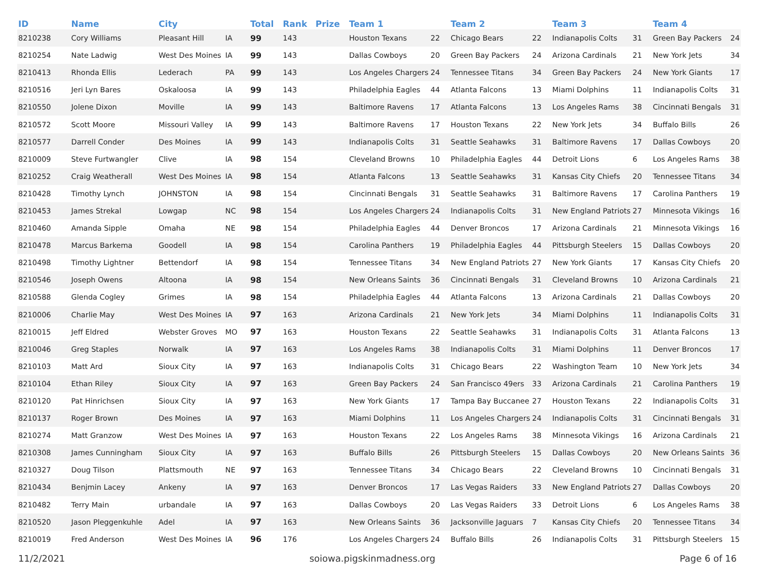| ID | Name | City | | Total | Rank | Prize | Team 1 | | Team 2 | | Team 3 | | Team 4 | |
| --- | --- | --- | --- | --- | --- | --- | --- | --- | --- | --- | --- | --- | --- | --- |
| 8210238 | Cory Williams | Pleasant Hill | IA | 99 | 143 | | Houston Texans | 22 | Chicago Bears | 22 | Indianapolis Colts | 31 | Green Bay Packers | 24 |
| 8210254 | Nate Ladwig | West Des Moines | IA | 99 | 143 | | Dallas Cowboys | 20 | Green Bay Packers | 24 | Arizona Cardinals | 21 | New York Jets | 34 |
| 8210413 | Rhonda Ellis | Lederach | PA | 99 | 143 | | Los Angeles Chargers | 24 | Tennessee Titans | 34 | Green Bay Packers | 24 | New York Giants | 17 |
| 8210516 | Jeri Lyn Bares | Oskaloosa | IA | 99 | 143 | | Philadelphia Eagles | 44 | Atlanta Falcons | 13 | Miami Dolphins | 11 | Indianapolis Colts | 31 |
| 8210550 | Jolene Dixon | Moville | IA | 99 | 143 | | Baltimore Ravens | 17 | Atlanta Falcons | 13 | Los Angeles Rams | 38 | Cincinnati Bengals | 31 |
| 8210572 | Scott Moore | Missouri Valley | IA | 99 | 143 | | Baltimore Ravens | 17 | Houston Texans | 22 | New York Jets | 34 | Buffalo Bills | 26 |
| 8210577 | Darrell Conder | Des Moines | IA | 99 | 143 | | Indianapolis Colts | 31 | Seattle Seahawks | 31 | Baltimore Ravens | 17 | Dallas Cowboys | 20 |
| 8210009 | Steve Furtwangler | Clive | IA | 98 | 154 | | Cleveland Browns | 10 | Philadelphia Eagles | 44 | Detroit Lions | 6 | Los Angeles Rams | 38 |
| 8210252 | Craig Weatherall | West Des Moines | IA | 98 | 154 | | Atlanta Falcons | 13 | Seattle Seahawks | 31 | Kansas City Chiefs | 20 | Tennessee Titans | 34 |
| 8210428 | Timothy Lynch | JOHNSTON | IA | 98 | 154 | | Cincinnati Bengals | 31 | Seattle Seahawks | 31 | Baltimore Ravens | 17 | Carolina Panthers | 19 |
| 8210453 | James Strekal | Lowgap | NC | 98 | 154 | | Los Angeles Chargers | 24 | Indianapolis Colts | 31 | New England Patriots | 27 | Minnesota Vikings | 16 |
| 8210460 | Amanda Sipple | Omaha | NE | 98 | 154 | | Philadelphia Eagles | 44 | Denver Broncos | 17 | Arizona Cardinals | 21 | Minnesota Vikings | 16 |
| 8210478 | Marcus Barkema | Goodell | IA | 98 | 154 | | Carolina Panthers | 19 | Philadelphia Eagles | 44 | Pittsburgh Steelers | 15 | Dallas Cowboys | 20 |
| 8210498 | Timothy Lightner | Bettendorf | IA | 98 | 154 | | Tennessee Titans | 34 | New England Patriots | 27 | New York Giants | 17 | Kansas City Chiefs | 20 |
| 8210546 | Joseph Owens | Altoona | IA | 98 | 154 | | New Orleans Saints | 36 | Cincinnati Bengals | 31 | Cleveland Browns | 10 | Arizona Cardinals | 21 |
| 8210588 | Glenda Cogley | Grimes | IA | 98 | 154 | | Philadelphia Eagles | 44 | Atlanta Falcons | 13 | Arizona Cardinals | 21 | Dallas Cowboys | 20 |
| 8210006 | Charlie May | West Des Moines | IA | 97 | 163 | | Arizona Cardinals | 21 | New York Jets | 34 | Miami Dolphins | 11 | Indianapolis Colts | 31 |
| 8210015 | Jeff Eldred | Webster Groves | MO | 97 | 163 | | Houston Texans | 22 | Seattle Seahawks | 31 | Indianapolis Colts | 31 | Atlanta Falcons | 13 |
| 8210046 | Greg Staples | Norwalk | IA | 97 | 163 | | Los Angeles Rams | 38 | Indianapolis Colts | 31 | Miami Dolphins | 11 | Denver Broncos | 17 |
| 8210103 | Matt Ard | Sioux City | IA | 97 | 163 | | Indianapolis Colts | 31 | Chicago Bears | 22 | Washington Team | 10 | New York Jets | 34 |
| 8210104 | Ethan Riley | Sioux City | IA | 97 | 163 | | Green Bay Packers | 24 | San Francisco 49ers | 33 | Arizona Cardinals | 21 | Carolina Panthers | 19 |
| 8210120 | Pat Hinrichsen | Sioux City | IA | 97 | 163 | | New York Giants | 17 | Tampa Bay Buccanee | 27 | Houston Texans | 22 | Indianapolis Colts | 31 |
| 8210137 | Roger Brown | Des Moines | IA | 97 | 163 | | Miami Dolphins | 11 | Los Angeles Chargers | 24 | Indianapolis Colts | 31 | Cincinnati Bengals | 31 |
| 8210274 | Matt Granzow | West Des Moines | IA | 97 | 163 | | Houston Texans | 22 | Los Angeles Rams | 38 | Minnesota Vikings | 16 | Arizona Cardinals | 21 |
| 8210308 | James Cunningham | Sioux City | IA | 97 | 163 | | Buffalo Bills | 26 | Pittsburgh Steelers | 15 | Dallas Cowboys | 20 | New Orleans Saints | 36 |
| 8210327 | Doug Tilson | Plattsmouth | NE | 97 | 163 | | Tennessee Titans | 34 | Chicago Bears | 22 | Cleveland Browns | 10 | Cincinnati Bengals | 31 |
| 8210434 | Benjmin Lacey | Ankeny | IA | 97 | 163 | | Denver Broncos | 17 | Las Vegas Raiders | 33 | New England Patriots | 27 | Dallas Cowboys | 20 |
| 8210482 | Terry Main | urbandale | IA | 97 | 163 | | Dallas Cowboys | 20 | Las Vegas Raiders | 33 | Detroit Lions | 6 | Los Angeles Rams | 38 |
| 8210520 | Jason Pleggenkuhle | Adel | IA | 97 | 163 | | New Orleans Saints | 36 | Jacksonville Jaguars | 7 | Kansas City Chiefs | 20 | Tennessee Titans | 34 |
| 8210019 | Fred Anderson | West Des Moines | IA | 96 | 176 | | Los Angeles Chargers | 24 | Buffalo Bills | 26 | Indianapolis Colts | 31 | Pittsburgh Steelers | 15 |
11/2/2021 soiowa.pigskinmadness.org Page 6 of 16